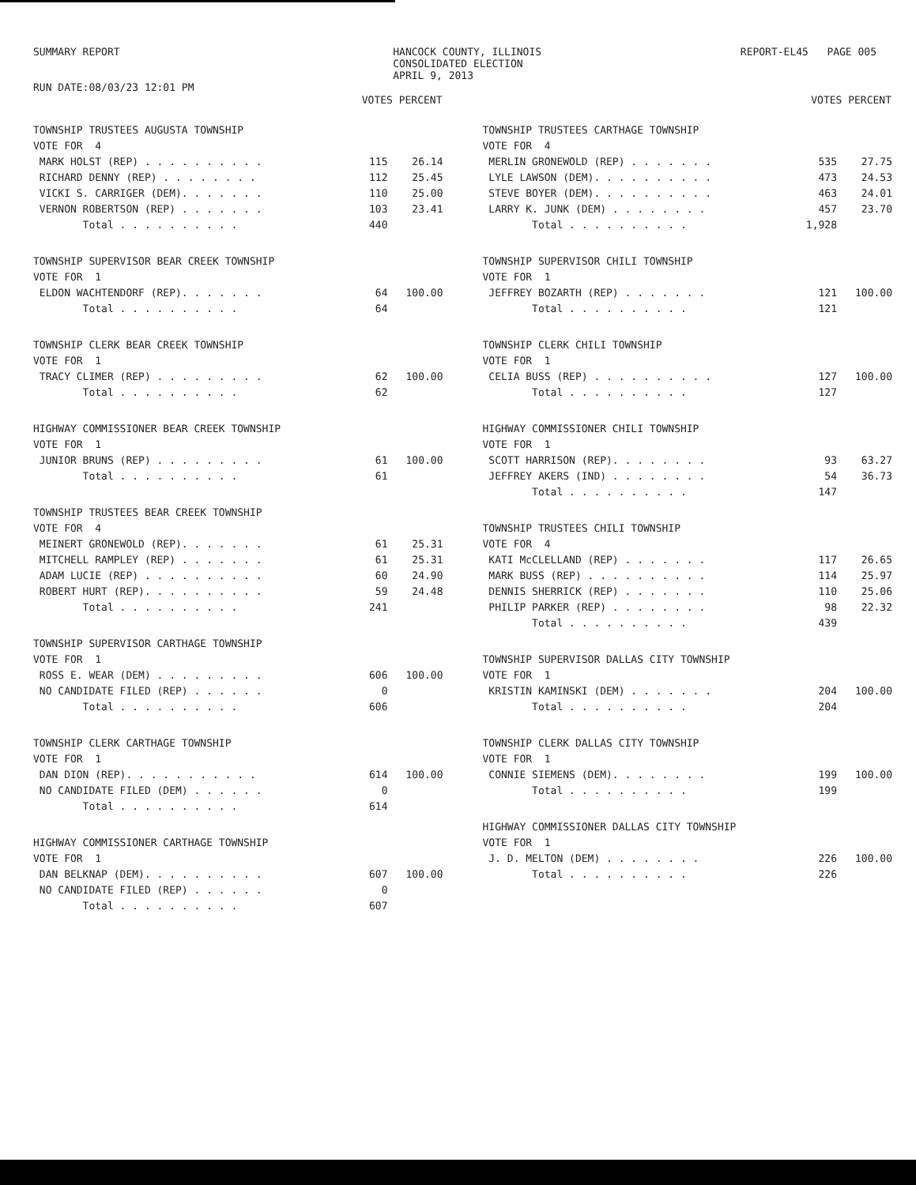SUMMARY REPORT
RUN DATE:08/03/23 12:01 PM
HANCOCK COUNTY, ILLINOIS
CONSOLIDATED ELECTION
APRIL 9, 2013
REPORT-EL45 PAGE 005
| | VOTES PERCENT | |
| TOWNSHIP TRUSTEES AUGUSTA TOWNSHIP | | |
| VOTE FOR 4 | | |
| MARK HOLST (REP) . . . . . . . . . . | 115 | 26.14 |
| RICHARD DENNY (REP) . . . . . . . . | 112 | 25.45 |
| VICKI S. CARRIGER (DEM). . . . . . . | 110 | 25.00 |
| VERNON ROBERTSON (REP) . . . . . . . | 103 | 23.41 |
| Total . . . . . . . . . . | 440 | |
| TOWNSHIP SUPERVISOR BEAR CREEK TOWNSHIP | | |
| VOTE FOR 1 | | |
| ELDON WACHTENDORF (REP). . . . . . . | 64 | 100.00 |
| Total . . . . . . . . . . | 64 | |
| TOWNSHIP CLERK BEAR CREEK TOWNSHIP | | |
| VOTE FOR 1 | | |
| TRACY CLIMER (REP) . . . . . . . . . | 62 | 100.00 |
| Total . . . . . . . . . . | 62 | |
| HIGHWAY COMMISSIONER BEAR CREEK TOWNSHIP | | |
| VOTE FOR 1 | | |
| JUNIOR BRUNS (REP) . . . . . . . . . | 61 | 100.00 |
| Total . . . . . . . . . . | 61 | |
| TOWNSHIP TRUSTEES BEAR CREEK TOWNSHIP | | |
| VOTE FOR 4 | | |
| MEINERT GRONEWOLD (REP). . . . . . . | 61 | 25.31 |
| MITCHELL RAMPLEY (REP) . . . . . . . | 61 | 25.31 |
| ADAM LUCIE (REP) . . . . . . . . . . | 60 | 24.90 |
| ROBERT HURT (REP). . . . . . . . . . | 59 | 24.48 |
| Total . . . . . . . . . . | 241 | |
| TOWNSHIP SUPERVISOR CARTHAGE TOWNSHIP | | |
| VOTE FOR 1 | | |
| ROSS E. WEAR (DEM) . . . . . . . . . | 606 | 100.00 |
| NO CANDIDATE FILED (REP) . . . . . . | 0 | |
| Total . . . . . . . . . . | 606 | |
| TOWNSHIP CLERK CARTHAGE TOWNSHIP | | |
| VOTE FOR 1 | | |
| DAN DION (REP). . . . . . . . . . . | 614 | 100.00 |
| NO CANDIDATE FILED (DEM) . . . . . . | 0 | |
| Total . . . . . . . . . . | 614 | |
| HIGHWAY COMMISSIONER CARTHAGE TOWNSHIP | | |
| VOTE FOR 1 | | |
| DAN BELKNAP (DEM). . . . . . . . . . | 607 | 100.00 |
| NO CANDIDATE FILED (REP) . . . . . . | 0 | |
| Total . . . . . . . . . . | 607 | |
| | VOTES PERCENT | |
| TOWNSHIP TRUSTEES CARTHAGE TOWNSHIP | | |
| VOTE FOR 4 | | |
| MERLIN GRONEWOLD (REP) . . . . . . . | 535 | 27.75 |
| LYLE LAWSON (DEM). . . . . . . . . . | 473 | 24.53 |
| STEVE BOYER (DEM). . . . . . . . . . | 463 | 24.01 |
| LARRY K. JUNK (DEM) . . . . . . . . | 457 | 23.70 |
| Total . . . . . . . . . . | 1,928 | |
| TOWNSHIP SUPERVISOR CHILI TOWNSHIP | | |
| VOTE FOR 1 | | |
| JEFFREY BOZARTH (REP) . . . . . . . | 121 | 100.00 |
| Total . . . . . . . . . . | 121 | |
| TOWNSHIP CLERK CHILI TOWNSHIP | | |
| VOTE FOR 1 | | |
| CELIA BUSS (REP) . . . . . . . . . . | 127 | 100.00 |
| Total . . . . . . . . . . | 127 | |
| HIGHWAY COMMISSIONER CHILI TOWNSHIP | | |
| VOTE FOR 1 | | |
| SCOTT HARRISON (REP). . . . . . . . | 93 | 63.27 |
| JEFFREY AKERS (IND) . . . . . . . . | 54 | 36.73 |
| Total . . . . . . . . . . | 147 | |
| TOWNSHIP TRUSTEES CHILI TOWNSHIP | | |
| VOTE FOR 4 | | |
| KATI McCLELLAND (REP) . . . . . . . | 117 | 26.65 |
| MARK BUSS (REP) . . . . . . . . . . | 114 | 25.97 |
| DENNIS SHERRICK (REP) . . . . . . . | 110 | 25.06 |
| PHILIP PARKER (REP) . . . . . . . . | 98 | 22.32 |
| Total . . . . . . . . . . | 439 | |
| TOWNSHIP SUPERVISOR DALLAS CITY TOWNSHIP | | |
| VOTE FOR 1 | | |
| KRISTIN KAMINSKI (DEM) . . . . . . . | 204 | 100.00 |
| Total . . . . . . . . . . | 204 | |
| TOWNSHIP CLERK DALLAS CITY TOWNSHIP | | |
| VOTE FOR 1 | | |
| CONNIE SIEMENS (DEM). . . . . . . . | 199 | 100.00 |
| Total . . . . . . . . . . | 199 | |
| HIGHWAY COMMISSIONER DALLAS CITY TOWNSHIP | | |
| VOTE FOR 1 | | |
| J. D. MELTON (DEM) . . . . . . . . | 226 | 100.00 |
| Total . . . . . . . . . . | 226 | |